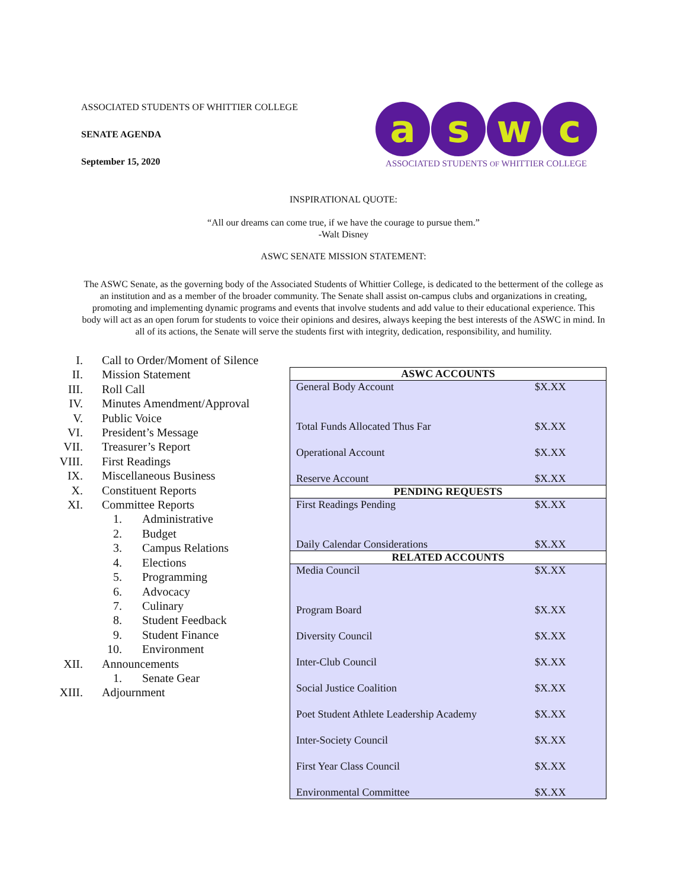ASSOCIATED STUDENTS OF WHITTIER COLLEGE
SENATE AGENDA
September 15, 2020
a s w c
ASSOCIATED STUDENTS OF WHITTIER COLLEGE
INSPIRATIONAL QUOTE:
“All our dreams can come true, if we have the courage to pursue them.”
-Walt Disney
ASWC SENATE MISSION STATEMENT:
The ASWC Senate, as the governing body of the Associated Students of Whittier College, is dedicated to the betterment of the college as an institution and as a member of the broader community. The Senate shall assist on-campus clubs and organizations in creating, promoting and implementing dynamic programs and events that involve students and add value to their educational experience. This body will act as an open forum for students to voice their opinions and desires, always keeping the best interests of the ASWC in mind. In all of its actions, the Senate will serve the students first with integrity, dedication, responsibility, and humility.
I. Call to Order/Moment of Silence
II. Mission Statement
III. Roll Call
IV. Minutes Amendment/Approval
V. Public Voice
VI. President’s Message
VII. Treasurer’s Report
VIII. First Readings
IX. Miscellaneous Business
X. Constituent Reports
XI. Committee Reports
1. Administrative
2. Budget
3. Campus Relations
4. Elections
5. Programming
6. Advocacy
7. Culinary
8. Student Feedback
9. Student Finance
10. Environment
XII. Announcements
1. Senate Gear
XIII. Adjournment
| ASWC ACCOUNTS | |
| --- | --- |
| General Body Account | $X.XX |
| Total Funds Allocated Thus Far | $X.XX |
| Operational Account | $X.XX |
| Reserve Account | $X.XX |
| PENDING REQUESTS | |
| First Readings Pending | $X.XX |
| Daily Calendar Considerations | $X.XX |
| RELATED ACCOUNTS | |
| Media Council | $X.XX |
| Program Board | $X.XX |
| Diversity Council | $X.XX |
| Inter-Club Council | $X.XX |
| Social Justice Coalition | $X.XX |
| Poet Student Athlete Leadership Academy | $X.XX |
| Inter-Society Council | $X.XX |
| First Year Class Council | $X.XX |
| Environmental Committee | $X.XX |